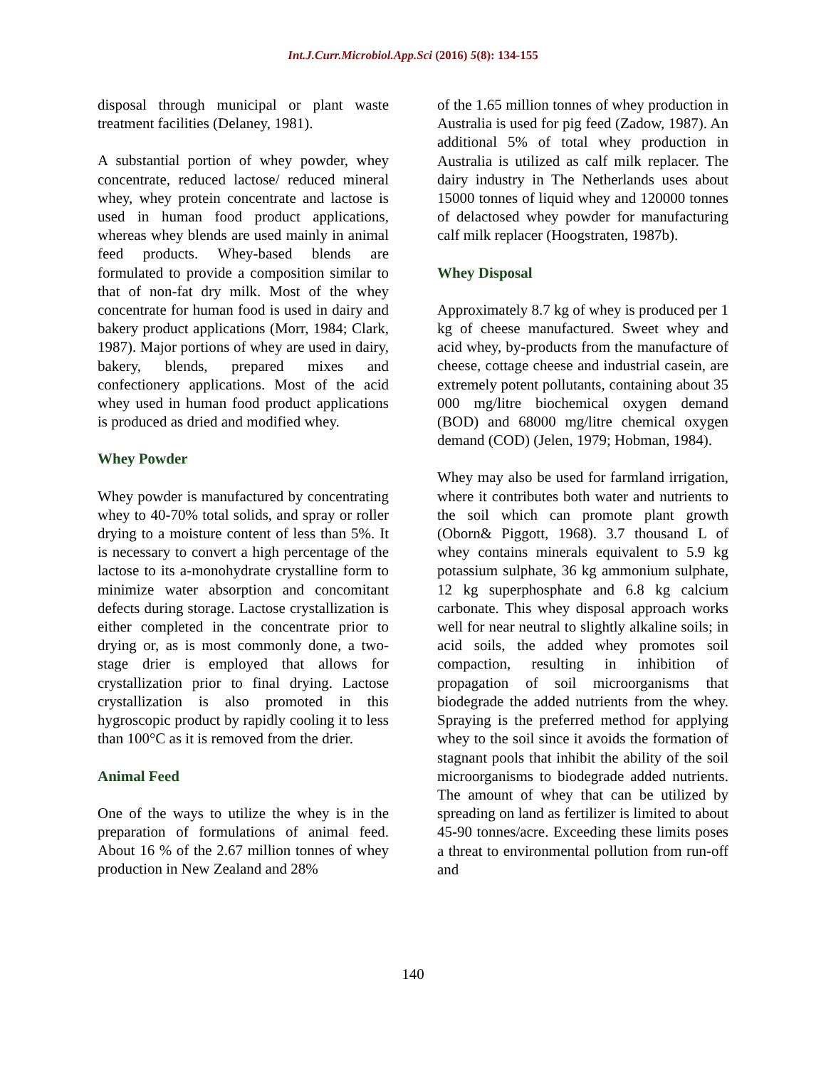Int.J.Curr.Microbiol.App.Sci (2016) 5(8): 134-155
disposal through municipal or plant waste treatment facilities (Delaney, 1981).
A substantial portion of whey powder, whey concentrate, reduced lactose/ reduced mineral whey, whey protein concentrate and lactose is used in human food product applications, whereas whey blends are used mainly in animal feed products. Whey-based blends are formulated to provide a composition similar to that of non-fat dry milk. Most of the whey concentrate for human food is used in dairy and bakery product applications (Morr, 1984; Clark, 1987). Major portions of whey are used in dairy, bakery, blends, prepared mixes and confectionery applications. Most of the acid whey used in human food product applications is produced as dried and modified whey.
Whey Powder
Whey powder is manufactured by concentrating whey to 40-70% total solids, and spray or roller drying to a moisture content of less than 5%. It is necessary to convert a high percentage of the lactose to its a-monohydrate crystalline form to minimize water absorption and concomitant defects during storage. Lactose crystallization is either completed in the concentrate prior to drying or, as is most commonly done, a two-stage drier is employed that allows for crystallization prior to final drying. Lactose crystallization is also promoted in this hygroscopic product by rapidly cooling it to less than 100°C as it is removed from the drier.
Animal Feed
One of the ways to utilize the whey is in the preparation of formulations of animal feed. About 16 % of the 2.67 million tonnes of whey production in New Zealand and 28%
of the 1.65 million tonnes of whey production in Australia is used for pig feed (Zadow, 1987). An additional 5% of total whey production in Australia is utilized as calf milk replacer. The dairy industry in The Netherlands uses about 15000 tonnes of liquid whey and 120000 tonnes of delactosed whey powder for manufacturing calf milk replacer (Hoogstraten, 1987b).
Whey Disposal
Approximately 8.7 kg of whey is produced per 1 kg of cheese manufactured. Sweet whey and acid whey, by-products from the manufacture of cheese, cottage cheese and industrial casein, are extremely potent pollutants, containing about 35 000 mg/litre biochemical oxygen demand (BOD) and 68000 mg/litre chemical oxygen demand (COD) (Jelen, 1979; Hobman, 1984).
Whey may also be used for farmland irrigation, where it contributes both water and nutrients to the soil which can promote plant growth (Oborn& Piggott, 1968). 3.7 thousand L of whey contains minerals equivalent to 5.9 kg potassium sulphate, 36 kg ammonium sulphate, 12 kg superphosphate and 6.8 kg calcium carbonate. This whey disposal approach works well for near neutral to slightly alkaline soils; in acid soils, the added whey promotes soil compaction, resulting in inhibition of propagation of soil microorganisms that biodegrade the added nutrients from the whey. Spraying is the preferred method for applying whey to the soil since it avoids the formation of stagnant pools that inhibit the ability of the soil microorganisms to biodegrade added nutrients. The amount of whey that can be utilized by spreading on land as fertilizer is limited to about 45-90 tonnes/acre. Exceeding these limits poses a threat to environmental pollution from run-off and
140